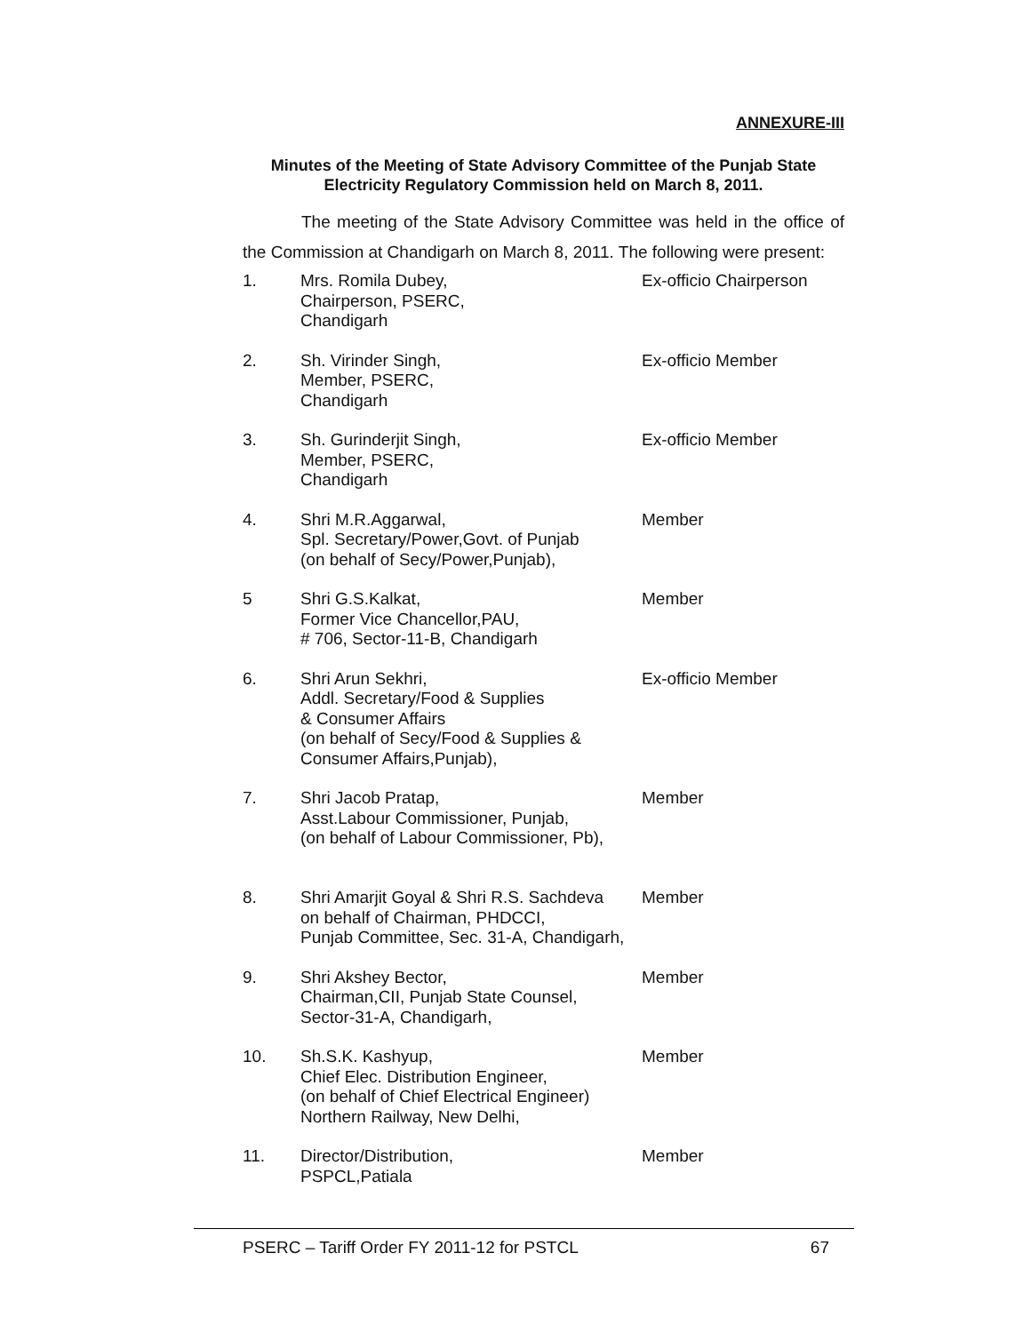ANNEXURE-III
Minutes of the Meeting of State Advisory Committee of the Punjab State Electricity Regulatory Commission held on March 8, 2011.
The meeting of the State Advisory Committee was held in the office of the Commission at Chandigarh on March 8, 2011. The following were present:
| 1. | Mrs. Romila Dubey, Chairperson, PSERC, Chandigarh | Ex-officio Chairperson |
| 2. | Sh. Virinder Singh, Member, PSERC, Chandigarh | Ex-officio Member |
| 3. | Sh. Gurinderjit Singh, Member, PSERC, Chandigarh | Ex-officio Member |
| 4. | Shri M.R.Aggarwal, Spl. Secretary/Power,Govt. of Punjab (on behalf of Secy/Power,Punjab), | Member |
| 5 | Shri G.S.Kalkat, Former Vice Chancellor,PAU, # 706, Sector-11-B, Chandigarh | Member |
| 6. | Shri Arun Sekhri, Addl. Secretary/Food & Supplies & Consumer Affairs (on behalf of Secy/Food & Supplies & Consumer Affairs,Punjab), | Ex-officio Member |
| 7. | Shri Jacob Pratap, Asst.Labour Commissioner, Punjab, (on behalf of Labour Commissioner, Pb), | Member |
| 8. | Shri Amarjit Goyal & Shri R.S. Sachdeva on behalf of Chairman, PHDCCI, Punjab Committee, Sec. 31-A, Chandigarh, | Member |
| 9. | Shri Akshey Bector, Chairman,CII, Punjab State Counsel, Sector-31-A, Chandigarh, | Member |
| 10. | Sh.S.K. Kashyup, Chief Elec. Distribution Engineer, (on behalf of Chief Electrical Engineer) Northern Railway, New Delhi, | Member |
| 11. | Director/Distribution, PSPCL,Patiala | Member |
PSERC – Tariff Order FY 2011-12 for PSTCL 67